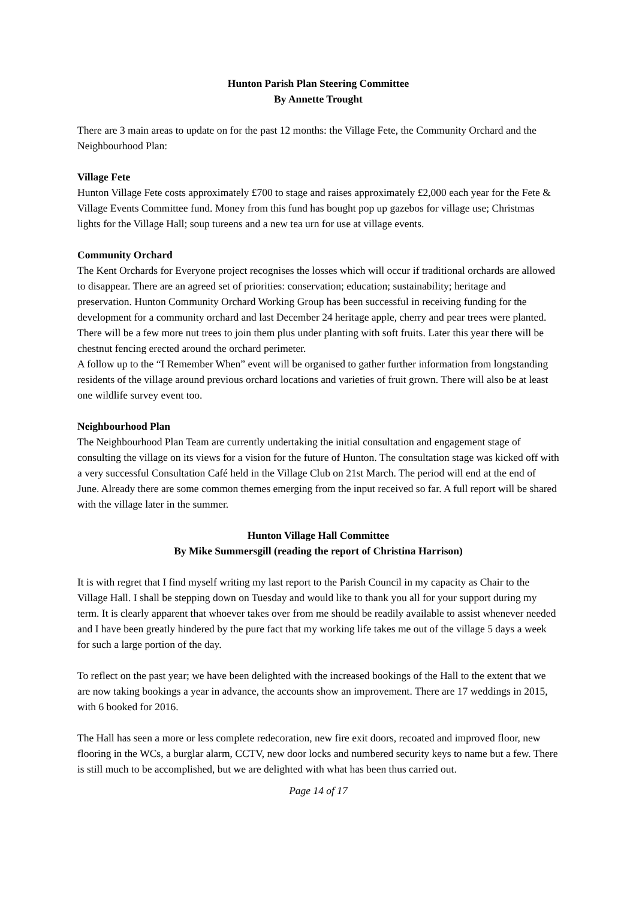Hunton Parish Plan Steering Committee
By Annette Trought
There are 3 main areas to update on for the past 12 months: the Village Fete, the Community Orchard and the Neighbourhood Plan:
Village Fete
Hunton Village Fete costs approximately £700 to stage and raises approximately £2,000 each year for the Fete & Village Events Committee fund. Money from this fund has bought pop up gazebos for village use; Christmas lights for the Village Hall; soup tureens and a new tea urn for use at village events.
Community Orchard
The Kent Orchards for Everyone project recognises the losses which will occur if traditional orchards are allowed to disappear. There are an agreed set of priorities: conservation; education; sustainability; heritage and preservation. Hunton Community Orchard Working Group has been successful in receiving funding for the development for a community orchard and last December 24 heritage apple, cherry and pear trees were planted. There will be a few more nut trees to join them plus under planting with soft fruits. Later this year there will be chestnut fencing erected around the orchard perimeter.
A follow up to the “I Remember When” event will be organised to gather further information from longstanding residents of the village around previous orchard locations and varieties of fruit grown. There will also be at least one wildlife survey event too.
Neighbourhood Plan
The Neighbourhood Plan Team are currently undertaking the initial consultation and engagement stage of consulting the village on its views for a vision for the future of Hunton. The consultation stage was kicked off with a very successful Consultation Café held in the Village Club on 21st March. The period will end at the end of June. Already there are some common themes emerging from the input received so far. A full report will be shared with the village later in the summer.
Hunton Village Hall Committee
By Mike Summersgill (reading the report of Christina Harrison)
It is with regret that I find myself writing my last report to the Parish Council in my capacity as Chair to the Village Hall. I shall be stepping down on Tuesday and would like to thank you all for your support during my term. It is clearly apparent that whoever takes over from me should be readily available to assist whenever needed and I have been greatly hindered by the pure fact that my working life takes me out of the village 5 days a week for such a large portion of the day.
To reflect on the past year; we have been delighted with the increased bookings of the Hall to the extent that we are now taking bookings a year in advance, the accounts show an improvement. There are 17 weddings in 2015, with 6 booked for 2016.
The Hall has seen a more or less complete redecoration, new fire exit doors, recoated and improved floor, new flooring in the WCs, a burglar alarm, CCTV, new door locks and numbered security keys to name but a few. There is still much to be accomplished, but we are delighted with what has been thus carried out.
Page 14 of 17